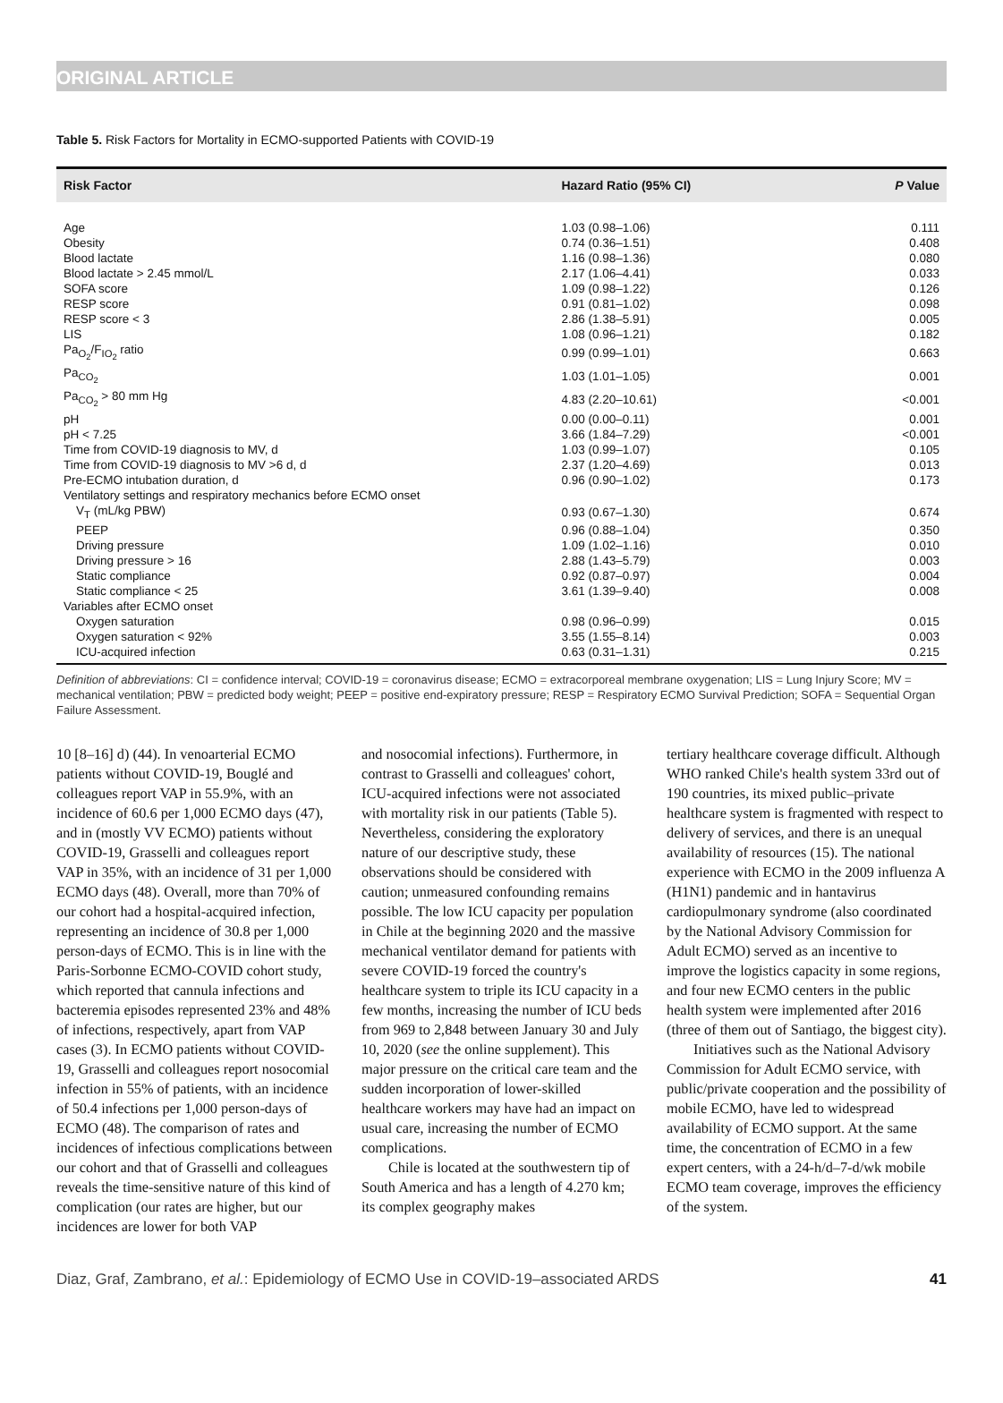ORIGINAL ARTICLE
Table 5. Risk Factors for Mortality in ECMO-supported Patients with COVID-19
| Risk Factor | Hazard Ratio (95% CI) | P Value |
| --- | --- | --- |
| Age | 1.03 (0.98–1.06) | 0.111 |
| Obesity | 0.74 (0.36–1.51) | 0.408 |
| Blood lactate | 1.16 (0.98–1.36) | 0.080 |
| Blood lactate > 2.45 mmol/L | 2.17 (1.06–4.41) | 0.033 |
| SOFA score | 1.09 (0.98–1.22) | 0.126 |
| RESP score | 0.91 (0.81–1.02) | 0.098 |
| RESP score < 3 | 2.86 (1.38–5.91) | 0.005 |
| LIS | 1.08 (0.96–1.21) | 0.182 |
| Pa<sub>O<sub>2</sub></sub>/F<sub>IO<sub>2</sub></sub> ratio | 0.99 (0.99–1.01) | 0.663 |
| Pa<sub>CO<sub>2</sub></sub> | 1.03 (1.01–1.05) | 0.001 |
| Pa<sub>CO<sub>2</sub></sub> > 80 mm Hg | 4.83 (2.20–10.61) | <0.001 |
| pH | 0.00 (0.00–0.11) | 0.001 |
| pH < 7.25 | 3.66 (1.84–7.29) | <0.001 |
| Time from COVID-19 diagnosis to MV, d | 1.03 (0.99–1.07) | 0.105 |
| Time from COVID-19 diagnosis to MV >6 d, d | 2.37 (1.20–4.69) | 0.013 |
| Pre-ECMO intubation duration, d | 0.96 (0.90–1.02) | 0.173 |
| Ventilatory settings and respiratory mechanics before ECMO onset | | |
| V<sub>T</sub> (mL/kg PBW) | 0.93 (0.67–1.30) | 0.674 |
| PEEP | 0.96 (0.88–1.04) | 0.350 |
| Driving pressure | 1.09 (1.02–1.16) | 0.010 |
| Driving pressure > 16 | 2.88 (1.43–5.79) | 0.003 |
| Static compliance | 0.92 (0.87–0.97) | 0.004 |
| Static compliance < 25 | 3.61 (1.39–9.40) | 0.008 |
| Variables after ECMO onset | | |
| Oxygen saturation | 0.98 (0.96–0.99) | 0.015 |
| Oxygen saturation < 92% | 3.55 (1.55–8.14) | 0.003 |
| ICU-acquired infection | 0.63 (0.31–1.31) | 0.215 |
Definition of abbreviations: CI = confidence interval; COVID-19 = coronavirus disease; ECMO = extracorporeal membrane oxygenation; LIS = Lung Injury Score; MV = mechanical ventilation; PBW = predicted body weight; PEEP = positive end-expiratory pressure; RESP = Respiratory ECMO Survival Prediction; SOFA = Sequential Organ Failure Assessment.
10 [8–16] d) (44). In venoarterial ECMO patients without COVID-19, Bouglé and colleagues report VAP in 55.9%, with an incidence of 60.6 per 1,000 ECMO days (47), and in (mostly VV ECMO) patients without COVID-19, Grasselli and colleagues report VAP in 35%, with an incidence of 31 per 1,000 ECMO days (48). Overall, more than 70% of our cohort had a hospital-acquired infection, representing an incidence of 30.8 per 1,000 person-days of ECMO. This is in line with the Paris-Sorbonne ECMO-COVID cohort study, which reported that cannula infections and bacteremia episodes represented 23% and 48% of infections, respectively, apart from VAP cases (3). In ECMO patients without COVID-19, Grasselli and colleagues report nosocomial infection in 55% of patients, with an incidence of 50.4 infections per 1,000 person-days of ECMO (48). The comparison of rates and incidences of infectious complications between our cohort and that of Grasselli and colleagues reveals the time-sensitive nature of this kind of complication (our rates are higher, but our incidences are lower for both VAP
and nosocomial infections). Furthermore, in contrast to Grasselli and colleagues' cohort, ICU-acquired infections were not associated with mortality risk in our patients (Table 5). Nevertheless, considering the exploratory nature of our descriptive study, these observations should be considered with caution; unmeasured confounding remains possible. The low ICU capacity per population in Chile at the beginning 2020 and the massive mechanical ventilator demand for patients with severe COVID-19 forced the country's healthcare system to triple its ICU capacity in a few months, increasing the number of ICU beds from 969 to 2,848 between January 30 and July 10, 2020 (see the online supplement). This major pressure on the critical care team and the sudden incorporation of lower-skilled healthcare workers may have had an impact on usual care, increasing the number of ECMO complications.
Chile is located at the southwestern tip of South America and has a length of 4.270 km; its complex geography makes
tertiary healthcare coverage difficult. Although WHO ranked Chile's health system 33rd out of 190 countries, its mixed public–private healthcare system is fragmented with respect to delivery of services, and there is an unequal availability of resources (15). The national experience with ECMO in the 2009 influenza A (H1N1) pandemic and in hantavirus cardiopulmonary syndrome (also coordinated by the National Advisory Commission for Adult ECMO) served as an incentive to improve the logistics capacity in some regions, and four new ECMO centers in the public health system were implemented after 2016 (three of them out of Santiago, the biggest city).
Initiatives such as the National Advisory Commission for Adult ECMO service, with public/private cooperation and the possibility of mobile ECMO, have led to widespread availability of ECMO support. At the same time, the concentration of ECMO in a few expert centers, with a 24-h/d–7-d/wk mobile ECMO team coverage, improves the efficiency of the system.
Diaz, Graf, Zambrano, et al.: Epidemiology of ECMO Use in COVID-19–associated ARDS 41